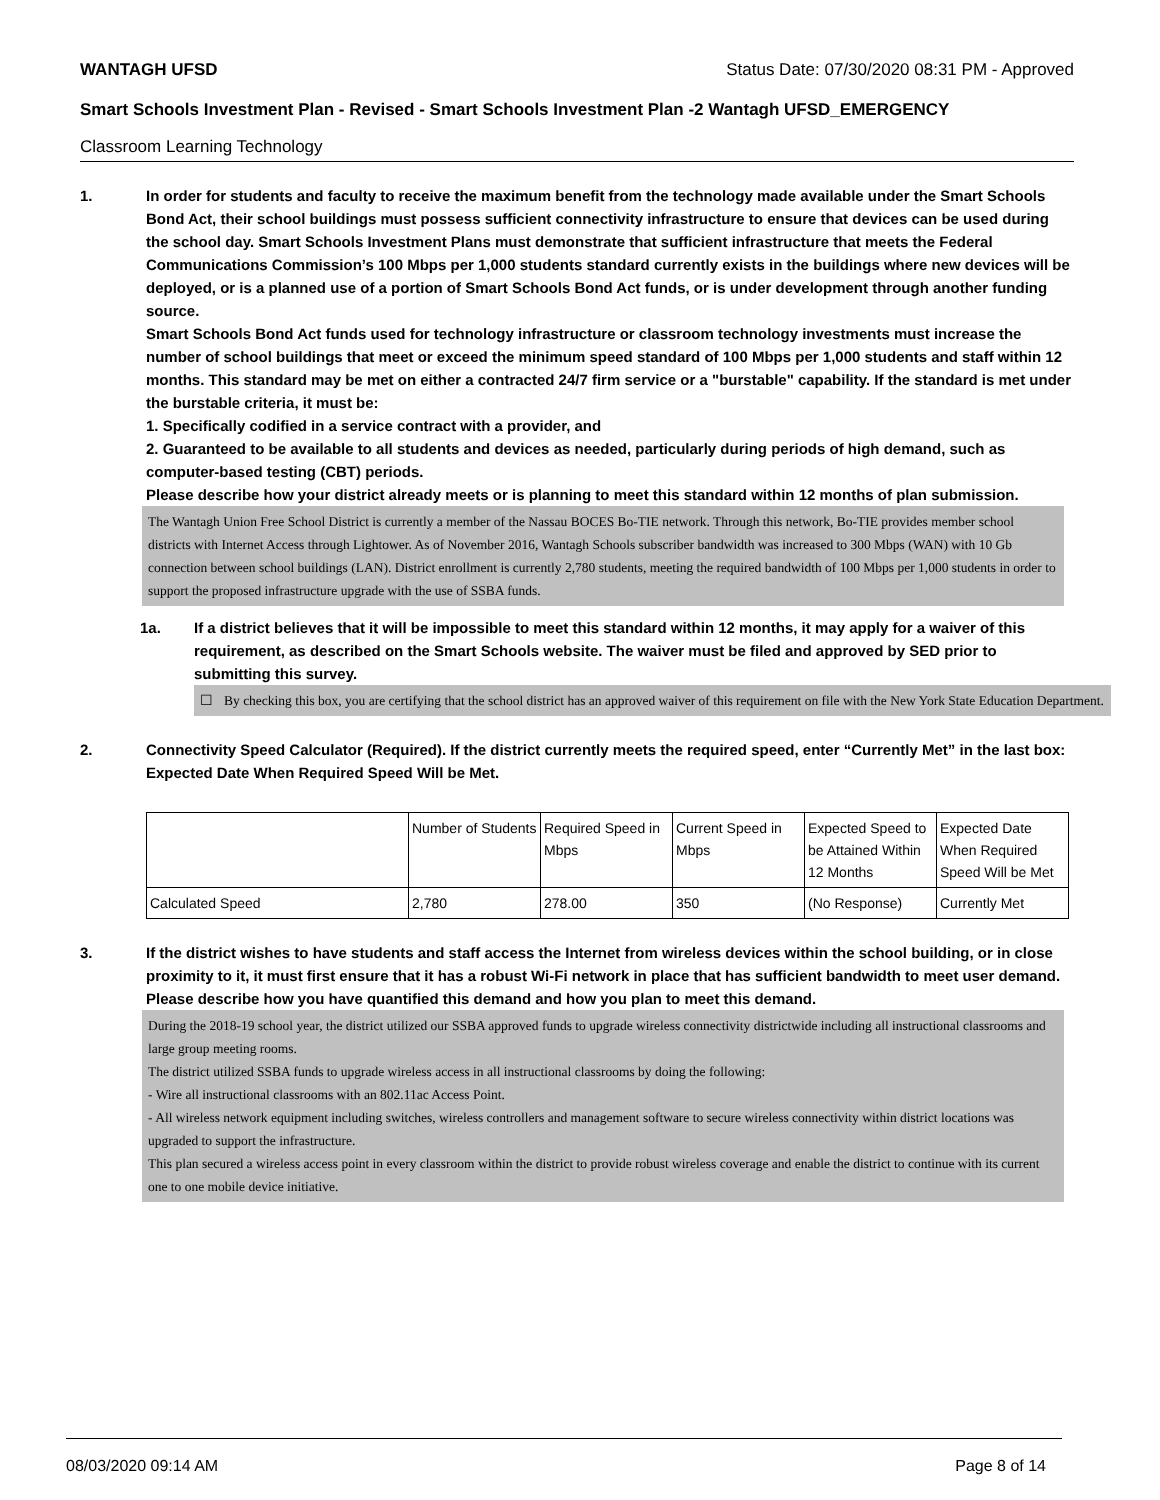WANTAGH UFSD Status Date: 07/30/2020 08:31 PM - Approved
Smart Schools Investment Plan - Revised - Smart Schools Investment Plan -2 Wantagh UFSD_EMERGENCY
Classroom Learning Technology
1. In order for students and faculty to receive the maximum benefit from the technology made available under the Smart Schools Bond Act, their school buildings must possess sufficient connectivity infrastructure to ensure that devices can be used during the school day. Smart Schools Investment Plans must demonstrate that sufficient infrastructure that meets the Federal Communications Commission’s 100 Mbps per 1,000 students standard currently exists in the buildings where new devices will be deployed, or is a planned use of a portion of Smart Schools Bond Act funds, or is under development through another funding source.
Smart Schools Bond Act funds used for technology infrastructure or classroom technology investments must increase the number of school buildings that meet or exceed the minimum speed standard of 100 Mbps per 1,000 students and staff within 12 months. This standard may be met on either a contracted 24/7 firm service or a "burstable" capability. If the standard is met under the burstable criteria, it must be:
1. Specifically codified in a service contract with a provider, and
2. Guaranteed to be available to all students and devices as needed, particularly during periods of high demand, such as computer-based testing (CBT) periods.
Please describe how your district already meets or is planning to meet this standard within 12 months of plan submission.
The Wantagh Union Free School District is currently a member of the Nassau BOCES Bo-TIE network. Through this network, Bo-TIE provides member school districts with Internet Access through Lightower. As of November 2016, Wantagh Schools subscriber bandwidth was increased to 300 Mbps (WAN) with 10 Gb connection between school buildings (LAN). District enrollment is currently 2,780 students, meeting the required bandwidth of 100 Mbps per 1,000 students in order to support the proposed infrastructure upgrade with the use of SSBA funds.
1a. If a district believes that it will be impossible to meet this standard within 12 months, it may apply for a waiver of this requirement, as described on the Smart Schools website. The waiver must be filed and approved by SED prior to submitting this survey.
☐ By checking this box, you are certifying that the school district has an approved waiver of this requirement on file with the New York State Education Department.
2. Connectivity Speed Calculator (Required). If the district currently meets the required speed, enter “Currently Met” in the last box: Expected Date When Required Speed Will be Met.
| | Number of Students | Required Speed in Mbps | Current Speed in Mbps | Expected Speed to be Attained Within 12 Months | Expected Date When Required Speed Will be Met |
| Calculated Speed | 2,780 | 278.00 | 350 | (No Response) | Currently Met |
3. If the district wishes to have students and staff access the Internet from wireless devices within the school building, or in close proximity to it, it must first ensure that it has a robust Wi-Fi network in place that has sufficient bandwidth to meet user demand.
Please describe how you have quantified this demand and how you plan to meet this demand.
During the 2018-19 school year, the district utilized our SSBA approved funds to upgrade wireless connectivity districtwide including all instructional classrooms and large group meeting rooms.
The district utilized SSBA funds to upgrade wireless access in all instructional classrooms by doing the following:
- Wire all instructional classrooms with an 802.11ac Access Point.
- All wireless network equipment including switches, wireless controllers and management software to secure wireless connectivity within district locations was upgraded to support the infrastructure.
This plan secured a wireless access point in every classroom within the district to provide robust wireless coverage and enable the district to continue with its current one to one mobile device initiative.
08/03/2020 09:14 AM Page 8 of 14